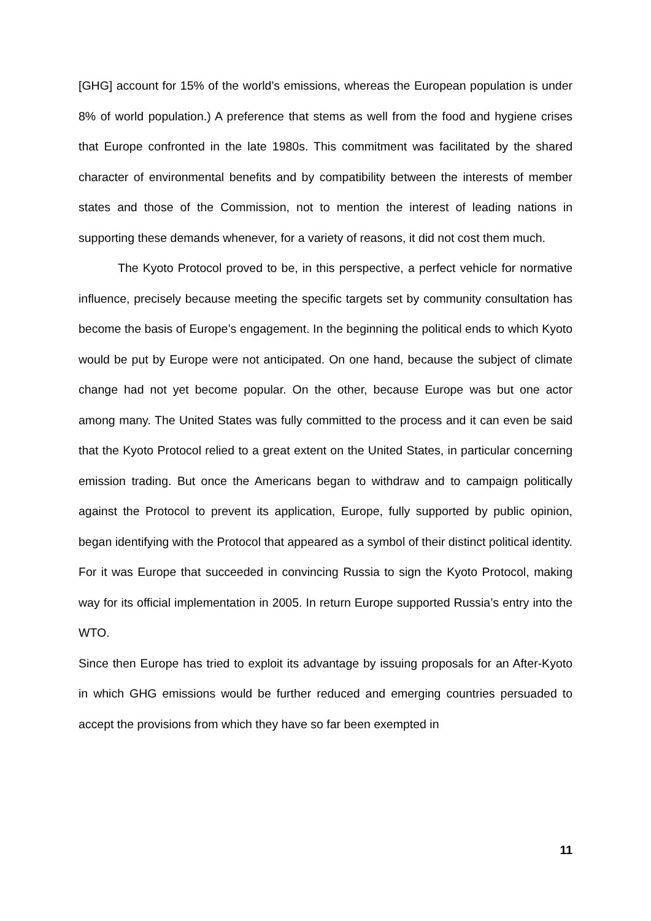[GHG] account for 15% of the world’s emissions, whereas the European population is under 8% of world population.) A preference that stems as well from the food and hygiene crises that Europe confronted in the late 1980s. This commitment was facilitated by the shared character of environmental benefits and by compatibility between the interests of member states and those of the Commission, not to mention the interest of leading nations in supporting these demands whenever, for a variety of reasons, it did not cost them much.
The Kyoto Protocol proved to be, in this perspective, a perfect vehicle for normative influence, precisely because meeting the specific targets set by community consultation has become the basis of Europe’s engagement. In the beginning the political ends to which Kyoto would be put by Europe were not anticipated. On one hand, because the subject of climate change had not yet become popular. On the other, because Europe was but one actor among many. The United States was fully committed to the process and it can even be said that the Kyoto Protocol relied to a great extent on the United States, in particular concerning emission trading. But once the Americans began to withdraw and to campaign politically against the Protocol to prevent its application, Europe, fully supported by public opinion, began identifying with the Protocol that appeared as a symbol of their distinct political identity. For it was Europe that succeeded in convincing Russia to sign the Kyoto Protocol, making way for its official implementation in 2005. In return Europe supported Russia’s entry into the WTO.
Since then Europe has tried to exploit its advantage by issuing proposals for an After-Kyoto in which GHG emissions would be further reduced and emerging countries persuaded to accept the provisions from which they have so far been exempted in
11